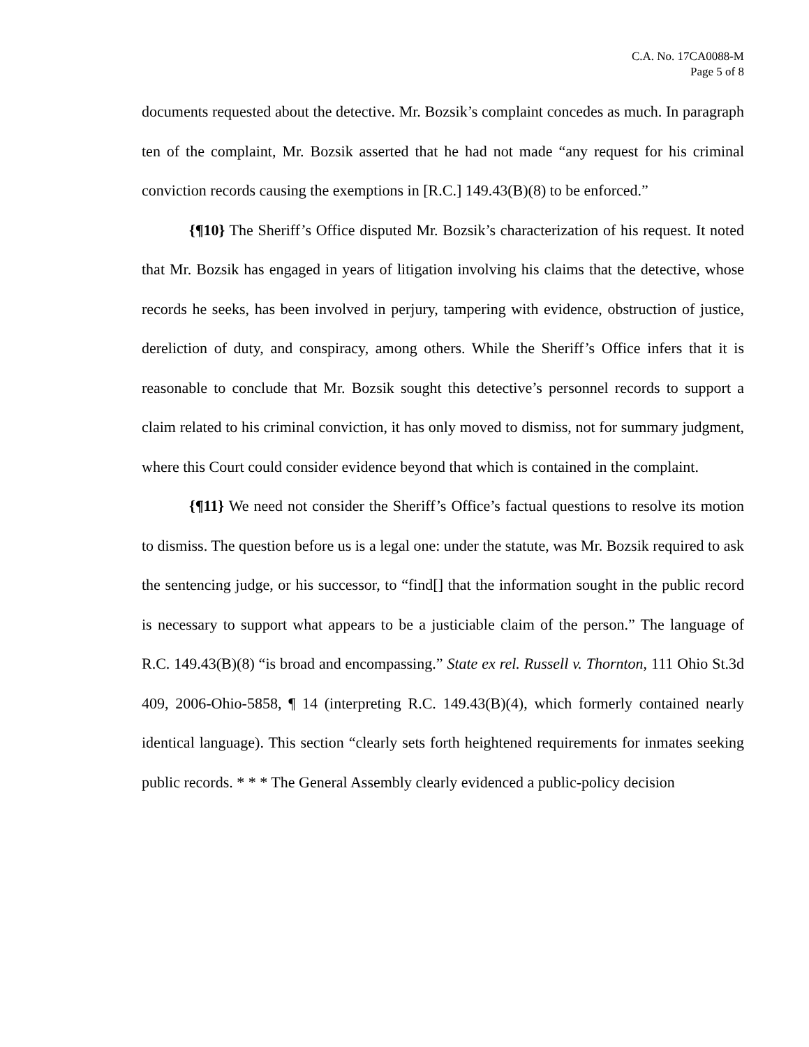C.A. No. 17CA0088-M
Page 5 of 8
documents requested about the detective. Mr. Bozsik’s complaint concedes as much. In paragraph ten of the complaint, Mr. Bozsik asserted that he had not made “any request for his criminal conviction records causing the exemptions in [R.C.] 149.43(B)(8) to be enforced.”
{¶10} The Sheriff’s Office disputed Mr. Bozsik’s characterization of his request. It noted that Mr. Bozsik has engaged in years of litigation involving his claims that the detective, whose records he seeks, has been involved in perjury, tampering with evidence, obstruction of justice, dereliction of duty, and conspiracy, among others. While the Sheriff’s Office infers that it is reasonable to conclude that Mr. Bozsik sought this detective’s personnel records to support a claim related to his criminal conviction, it has only moved to dismiss, not for summary judgment, where this Court could consider evidence beyond that which is contained in the complaint.
{¶11} We need not consider the Sheriff’s Office’s factual questions to resolve its motion to dismiss. The question before us is a legal one: under the statute, was Mr. Bozsik required to ask the sentencing judge, or his successor, to “find[] that the information sought in the public record is necessary to support what appears to be a justiciable claim of the person.” The language of R.C. 149.43(B)(8) “is broad and encompassing.” State ex rel. Russell v. Thornton, 111 Ohio St.3d 409, 2006-Ohio-5858, ¶ 14 (interpreting R.C. 149.43(B)(4), which formerly contained nearly identical language). This section “clearly sets forth heightened requirements for inmates seeking public records. * * * The General Assembly clearly evidenced a public-policy decision